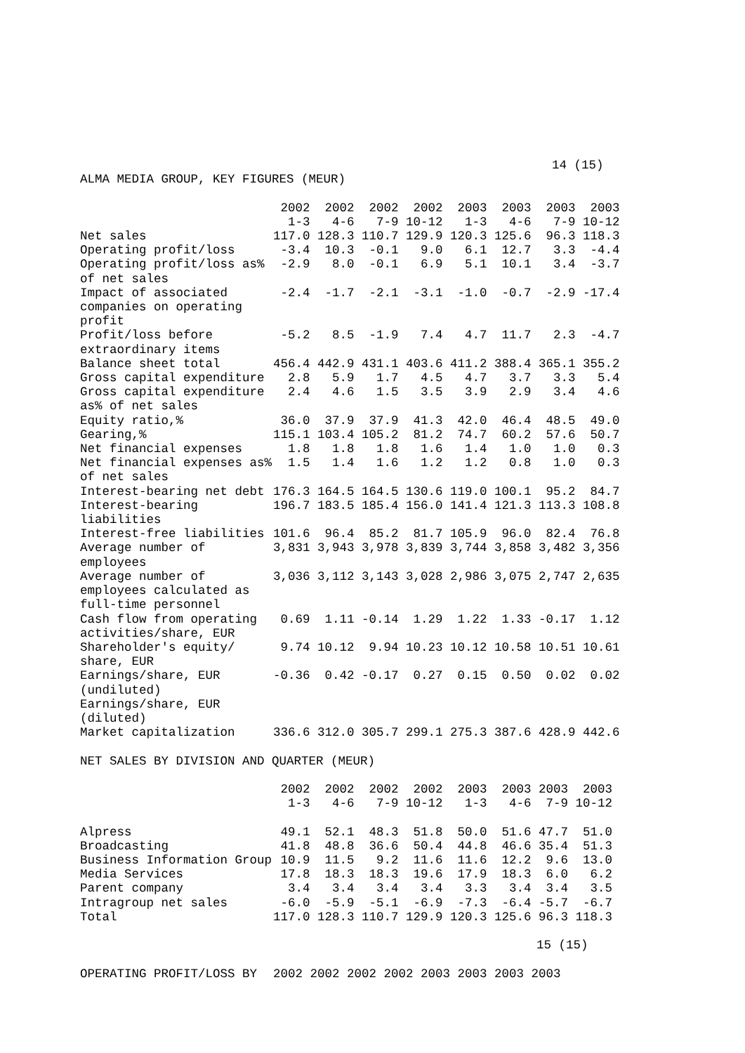14 (15)
ALMA MEDIA GROUP, KEY FIGURES (MEUR)
| | 2002 | 2002 | 2002 | 2002 | 2003 | 2003 | 2003 | 2003 |
| --- | --- | --- | --- | --- | --- | --- | --- | --- |
| | 1-3 | 4-6 | 7-9 | 10-12 | 1-3 | 4-6 | 7-9 | 10-12 |
| Net sales | 117.0 | 128.3 | 110.7 | 129.9 | 120.3 | 125.6 | 96.3 | 118.3 |
| Operating profit/loss | -3.4 | 10.3 | -0.1 | 9.0 | 6.1 | 12.7 | 3.3 | -4.4 |
| Operating profit/loss as% of net sales | -2.9 | 8.0 | -0.1 | 6.9 | 5.1 | 10.1 | 3.4 | -3.7 |
| Impact of associated companies on operating profit | -2.4 | -1.7 | -2.1 | -3.1 | -1.0 | -0.7 | -2.9 | -17.4 |
| Profit/loss before extraordinary items | -5.2 | 8.5 | -1.9 | 7.4 | 4.7 | 11.7 | 2.3 | -4.7 |
| Balance sheet total | 456.4 | 442.9 | 431.1 | 403.6 | 411.2 | 388.4 | 365.1 | 355.2 |
| Gross capital expenditure | 2.8 | 5.9 | 1.7 | 4.5 | 4.7 | 3.7 | 3.3 | 5.4 |
| Gross capital expenditure as% of net sales | 2.4 | 4.6 | 1.5 | 3.5 | 3.9 | 2.9 | 3.4 | 4.6 |
| Equity ratio,% | 36.0 | 37.9 | 37.9 | 41.3 | 42.0 | 46.4 | 48.5 | 49.0 |
| Gearing,% | 115.1 | 103.4 | 105.2 | 81.2 | 74.7 | 60.2 | 57.6 | 50.7 |
| Net financial expenses | 1.8 | 1.8 | 1.8 | 1.6 | 1.4 | 1.0 | 1.0 | 0.3 |
| Net financial expenses as% of net sales | 1.5 | 1.4 | 1.6 | 1.2 | 1.2 | 0.8 | 1.0 | 0.3 |
| Interest-bearing net debt | 176.3 | 164.5 | 164.5 | 130.6 | 119.0 | 100.1 | 95.2 | 84.7 |
| Interest-bearing liabilities | 196.7 | 183.5 | 185.4 | 156.0 | 141.4 | 121.3 | 113.3 | 108.8 |
| Interest-free liabilities | 101.6 | 96.4 | 85.2 | 81.7 | 105.9 | 96.0 | 82.4 | 76.8 |
| Average number of employees | 3,831 | 3,943 | 3,978 | 3,839 | 3,744 | 3,858 | 3,482 | 3,356 |
| Average number of employees calculated as full-time personnel | 3,036 | 3,112 | 3,143 | 3,028 | 2,986 | 3,075 | 2,747 | 2,635 |
| Cash flow from operating activities/share, EUR | 0.69 | 1.11 | -0.14 | 1.29 | 1.22 | 1.33 | -0.17 | 1.12 |
| Shareholder's equity/ share, EUR | 9.74 | 10.12 | 9.94 | 10.23 | 10.12 | 10.58 | 10.51 | 10.61 |
| Earnings/share, EUR (undiluted) | -0.36 | 0.42 | -0.17 | 0.27 | 0.15 | 0.50 | 0.02 | 0.02 |
| Earnings/share, EUR (diluted) | | | | | | | | |
| Market capitalization | 336.6 | 312.0 | 305.7 | 299.1 | 275.3 | 387.6 | 428.9 | 442.6 |
NET SALES BY DIVISION AND QUARTER (MEUR)
| | 2002 | 2002 | 2002 | 2002 | 2003 | 2003 | 2003 | 2003 |
| --- | --- | --- | --- | --- | --- | --- | --- | --- |
| | 1-3 | 4-6 | 7-9 | 10-12 | 1-3 | 4-6 | 7-9 | 10-12 |
| Alpress | 49.1 | 52.1 | 48.3 | 51.8 | 50.0 | 51.6 | 47.7 | 51.0 |
| Broadcasting | 41.8 | 48.8 | 36.6 | 50.4 | 44.8 | 46.6 | 35.4 | 51.3 |
| Business Information Group | 10.9 | 11.5 | 9.2 | 11.6 | 11.6 | 12.2 | 9.6 | 13.0 |
| Media Services | 17.8 | 18.3 | 18.3 | 19.6 | 17.9 | 18.3 | 6.0 | 6.2 |
| Parent company | 3.4 | 3.4 | 3.4 | 3.4 | 3.3 | 3.4 | 3.4 | 3.5 |
| Intragroup net sales | -6.0 | -5.9 | -5.1 | -6.9 | -7.3 | -6.4 | -5.7 | -6.7 |
| Total | 117.0 | 128.3 | 110.7 | 129.9 | 120.3 | 125.6 | 96.3 | 118.3 |
15 (15)
| OPERATING PROFIT/LOSS BY | 2002 | 2002 | 2002 | 2002 | 2003 | 2003 | 2003 | 2003 |
| --- | --- | --- | --- | --- | --- | --- | --- | --- |